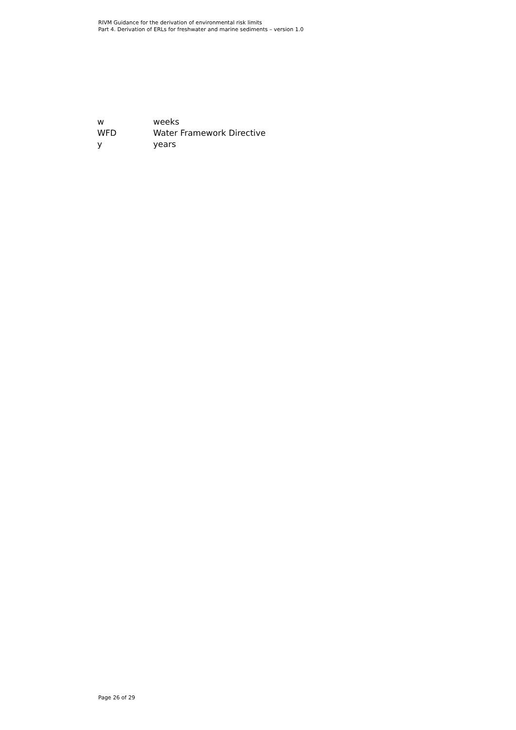RIVM Guidance for the derivation of environmental risk limits
Part 4. Derivation of ERLs for freshwater and marine sediments – version 1.0
| w | weeks |
| WFD | Water Framework Directive |
| y | years |
Page 26 of 29